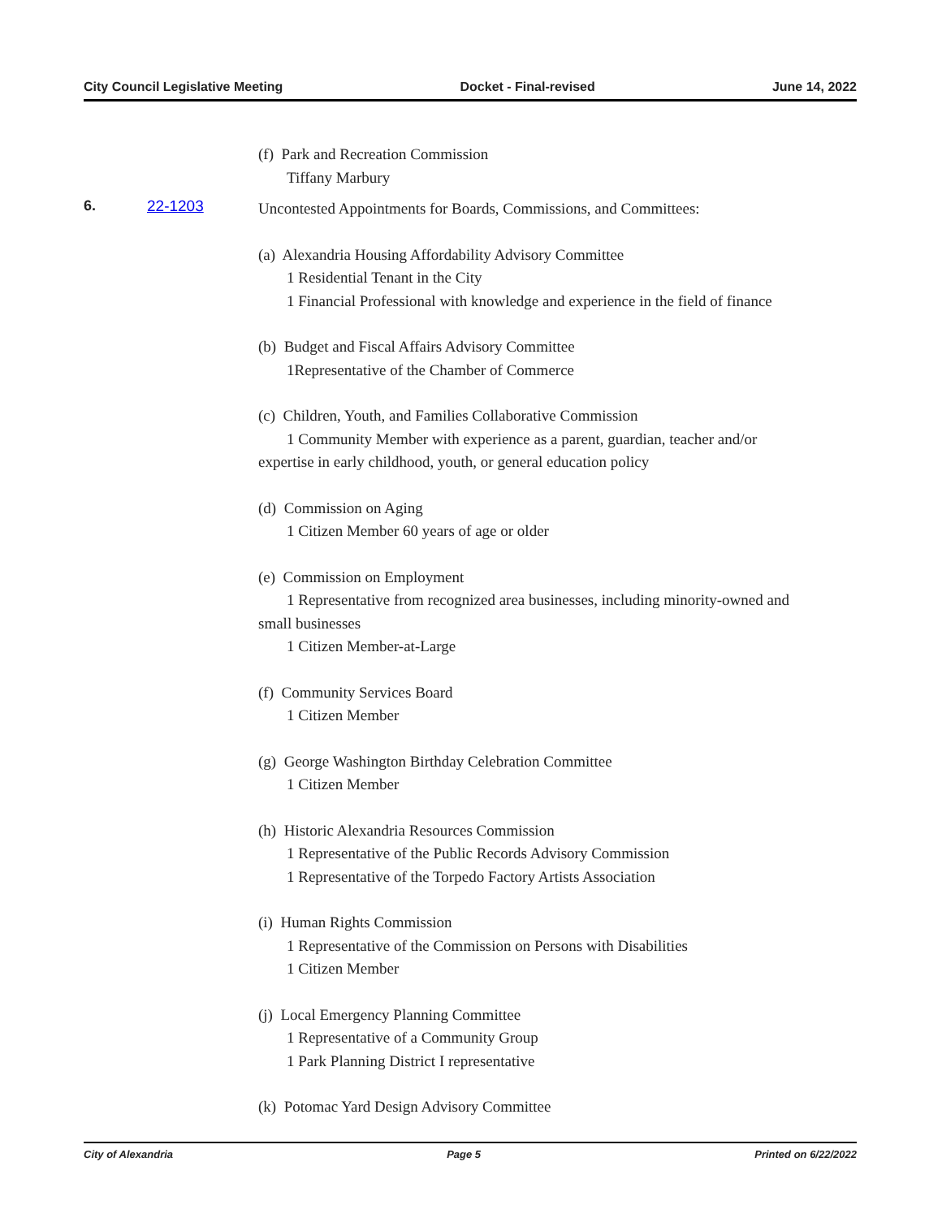City Council Legislative Meeting Docket - Final-revised June 14, 2022
(f) Park and Recreation Commission
Tiffany Marbury
6. 22-1203
Uncontested Appointments for Boards, Commissions, and Committees:
(a) Alexandria Housing Affordability Advisory Committee
1 Residential Tenant in the City
1 Financial Professional with knowledge and experience in the field of finance
(b) Budget and Fiscal Affairs Advisory Committee
1Representative of the Chamber of Commerce
(c) Children, Youth, and Families Collaborative Commission
1 Community Member with experience as a parent, guardian, teacher and/or
expertise in early childhood, youth, or general education policy
(d) Commission on Aging
1 Citizen Member 60 years of age or older
(e) Commission on Employment
1 Representative from recognized area businesses, including minority-owned and
small businesses
1 Citizen Member-at-Large
(f) Community Services Board
1 Citizen Member
(g) George Washington Birthday Celebration Committee
1 Citizen Member
(h) Historic Alexandria Resources Commission
1 Representative of the Public Records Advisory Commission
1 Representative of the Torpedo Factory Artists Association
(i) Human Rights Commission
1 Representative of the Commission on Persons with Disabilities
1 Citizen Member
(j) Local Emergency Planning Committee
1 Representative of a Community Group
1 Park Planning District I representative
(k) Potomac Yard Design Advisory Committee
City of Alexandria Page 5 Printed on 6/22/2022